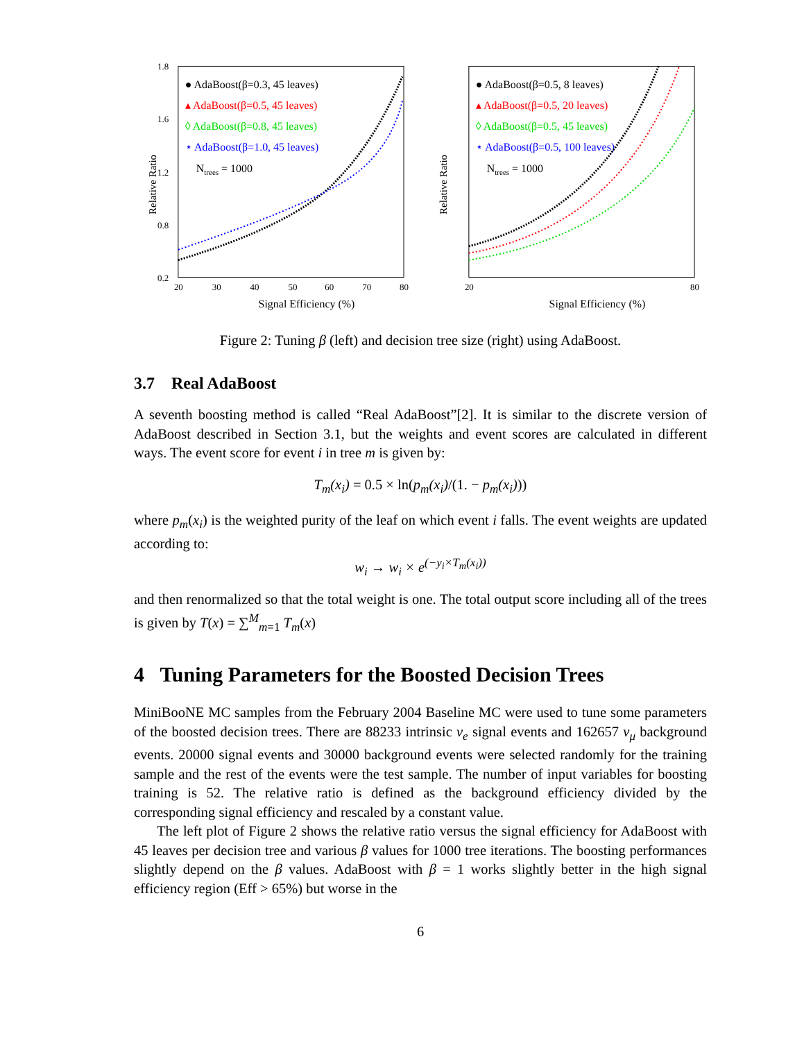Relative Ratio
1.8
1.6
1.2
0.8
0.2
20
30
40
50
60
70
80
Signal Efficiency (%)
● AdaBoost(β=0.3, 45 leaves)
▴ AdaBoost(β=0.5, 45 leaves)
◊ AdaBoost(β=0.8, 45 leaves)
⋆ AdaBoost(β=1.0, 45 leaves)
Ntrees = 1000
Relative Ratio
20
80
Signal Efficiency (%)
● AdaBoost(β=0.5, 8 leaves)
▴ AdaBoost(β=0.5, 20 leaves)
◊ AdaBoost(β=0.5, 45 leaves)
⋆ AdaBoost(β=0.5, 100 leaves)
Ntrees = 1000
Figure 2: Tuning β (left) and decision tree size (right) using AdaBoost.
3.7 Real AdaBoost
A seventh boosting method is called “Real AdaBoost”[2]. It is similar to the discrete version of AdaBoost described in Section 3.1, but the weights and event scores are calculated in different ways. The event score for event i in tree m is given by:
T<sub>m</sub>(x<sub>i</sub>) = 0.5 × ln(p<sub>m</sub>(x<sub>i</sub>)/(1. − p<sub>m</sub>(x<sub>i</sub>)))
where p<sub>m</sub>(x<sub>i</sub>) is the weighted purity of the leaf on which event i falls. The event weights are updated according to:
w<sub>i</sub> → w<sub>i</sub> × e<sup>(−y<sub>i</sub>×T<sub>m</sub>(x<sub>i</sub>))</sup>
and then renormalized so that the total weight is one. The total output score including all of the trees is given by T(x) = ∑<sup>M</sup><sub>m=1</sub> T<sub>m</sub>(x)
4 Tuning Parameters for the Boosted Decision Trees
MiniBooNE MC samples from the February 2004 Baseline MC were used to tune some parameters of the boosted decision trees. There are 88233 intrinsic ν<sub>e</sub> signal events and 162657 ν<sub>μ</sub> background events. 20000 signal events and 30000 background events were selected randomly for the training sample and the rest of the events were the test sample. The number of input variables for boosting training is 52. The relative ratio is defined as the background efficiency divided by the corresponding signal efficiency and rescaled by a constant value.
The left plot of Figure 2 shows the relative ratio versus the signal efficiency for AdaBoost with 45 leaves per decision tree and various β values for 1000 tree iterations. The boosting performances slightly depend on the β values. AdaBoost with β = 1 works slightly better in the high signal efficiency region (Eff > 65%) but worse in the
6